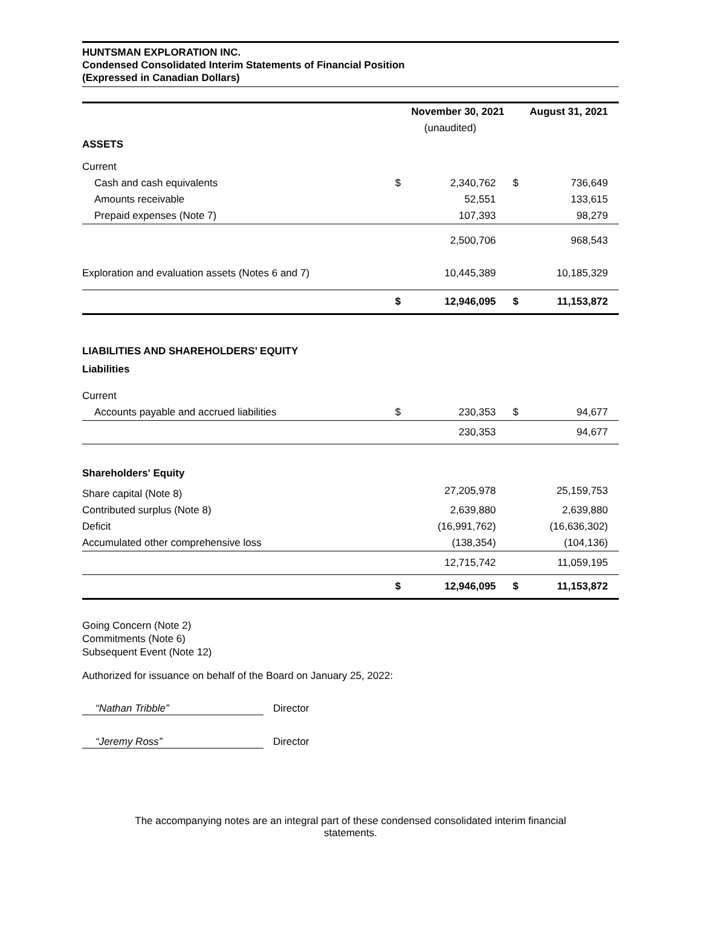HUNTSMAN EXPLORATION INC.
Condensed Consolidated Interim Statements of Financial Position
(Expressed in Canadian Dollars)
| | November 30, 2021 | | August 31, 2021 | |
| | (unaudited) | | | |
| ASSETS | | | | |
| Current | | | | |
| Cash and cash equivalents | $ | 2,340,762 | $ | 736,649 |
| Amounts receivable | | 52,551 | | 133,615 |
| Prepaid expenses (Note 7) | | 107,393 | | 98,279 |
| | | 2,500,706 | | 968,543 |
| Exploration and evaluation assets (Notes 6 and 7) | | 10,445,389 | | 10,185,329 |
| | $ | 12,946,095 | $ | 11,153,872 |
| LIABILITIES AND SHAREHOLDERS’ EQUITY | | | | |
| Liabilities | | | | |
| Current | | | | |
| Accounts payable and accrued liabilities | $ | 230,353 | $ | 94,677 |
| | | 230,353 | | 94,677 |
| Shareholders' Equity | | | | |
| Share capital (Note 8) | | 27,205,978 | | 25,159,753 |
| Contributed surplus (Note 8) | | 2,639,880 | | 2,639,880 |
| Deficit | | (16,991,762) | | (16,636,302) |
| Accumulated other comprehensive loss | | (138,354) | | (104,136) |
| | | 12,715,742 | | 11,059,195 |
| | $ | 12,946,095 | $ | 11,153,872 |
Going Concern (Note 2)
Commitments (Note 6)
Subsequent Event (Note 12)
Authorized for issuance on behalf of the Board on January 25, 2022:
“Nathan Tribble” Director
“Jeremy Ross” Director
The accompanying notes are an integral part of these condensed consolidated interim financial
statements.